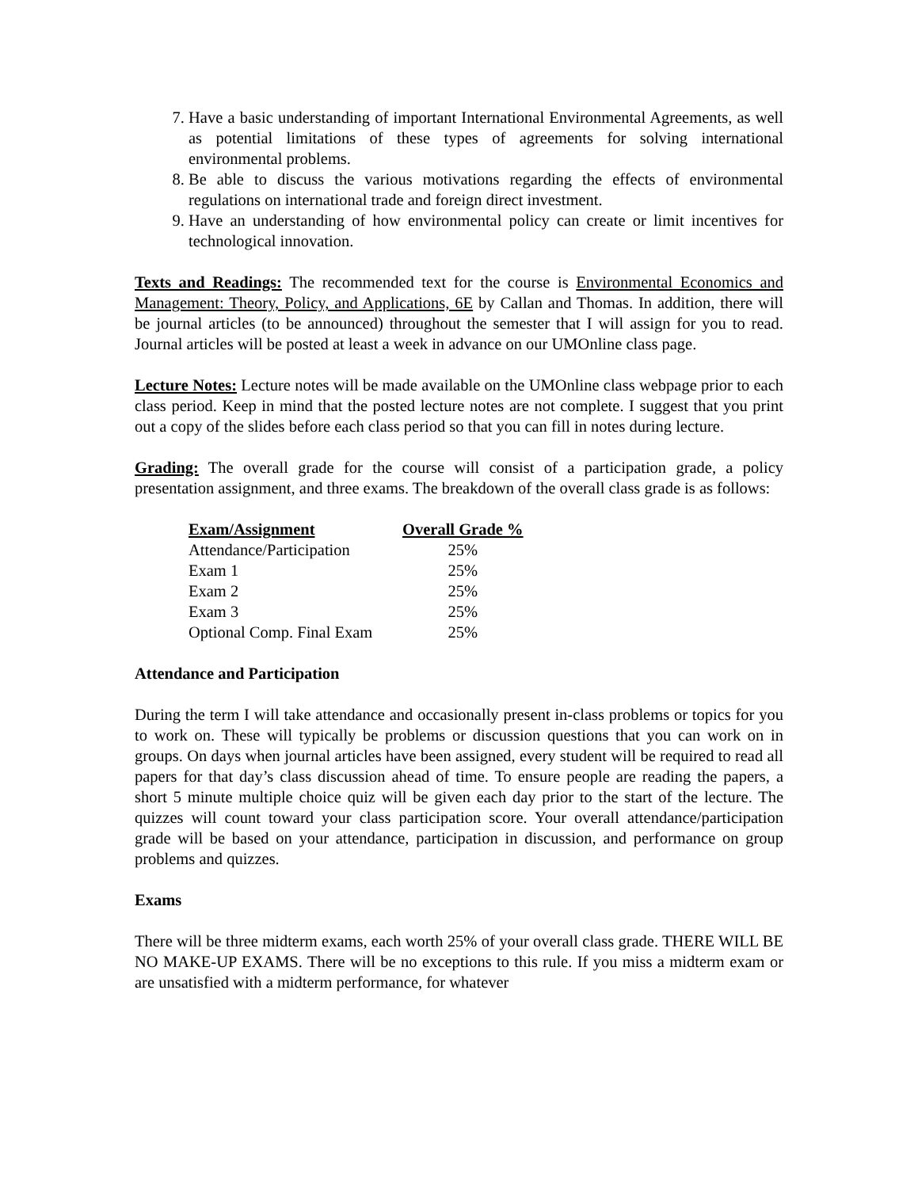7. Have a basic understanding of important International Environmental Agreements, as well as potential limitations of these types of agreements for solving international environmental problems.
8. Be able to discuss the various motivations regarding the effects of environmental regulations on international trade and foreign direct investment.
9. Have an understanding of how environmental policy can create or limit incentives for technological innovation.
Texts and Readings: The recommended text for the course is Environmental Economics and Management: Theory, Policy, and Applications, 6E by Callan and Thomas. In addition, there will be journal articles (to be announced) throughout the semester that I will assign for you to read. Journal articles will be posted at least a week in advance on our UMOnline class page.
Lecture Notes: Lecture notes will be made available on the UMOnline class webpage prior to each class period. Keep in mind that the posted lecture notes are not complete. I suggest that you print out a copy of the slides before each class period so that you can fill in notes during lecture.
Grading: The overall grade for the course will consist of a participation grade, a policy presentation assignment, and three exams. The breakdown of the overall class grade is as follows:
| Exam/Assignment | Overall Grade % |
| --- | --- |
| Attendance/Participation | 25% |
| Exam 1 | 25% |
| Exam 2 | 25% |
| Exam 3 | 25% |
| Optional Comp. Final Exam | 25% |
Attendance and Participation
During the term I will take attendance and occasionally present in-class problems or topics for you to work on. These will typically be problems or discussion questions that you can work on in groups. On days when journal articles have been assigned, every student will be required to read all papers for that day’s class discussion ahead of time. To ensure people are reading the papers, a short 5 minute multiple choice quiz will be given each day prior to the start of the lecture. The quizzes will count toward your class participation score. Your overall attendance/participation grade will be based on your attendance, participation in discussion, and performance on group problems and quizzes.
Exams
There will be three midterm exams, each worth 25% of your overall class grade. THERE WILL BE NO MAKE-UP EXAMS. There will be no exceptions to this rule. If you miss a midterm exam or are unsatisfied with a midterm performance, for whatever